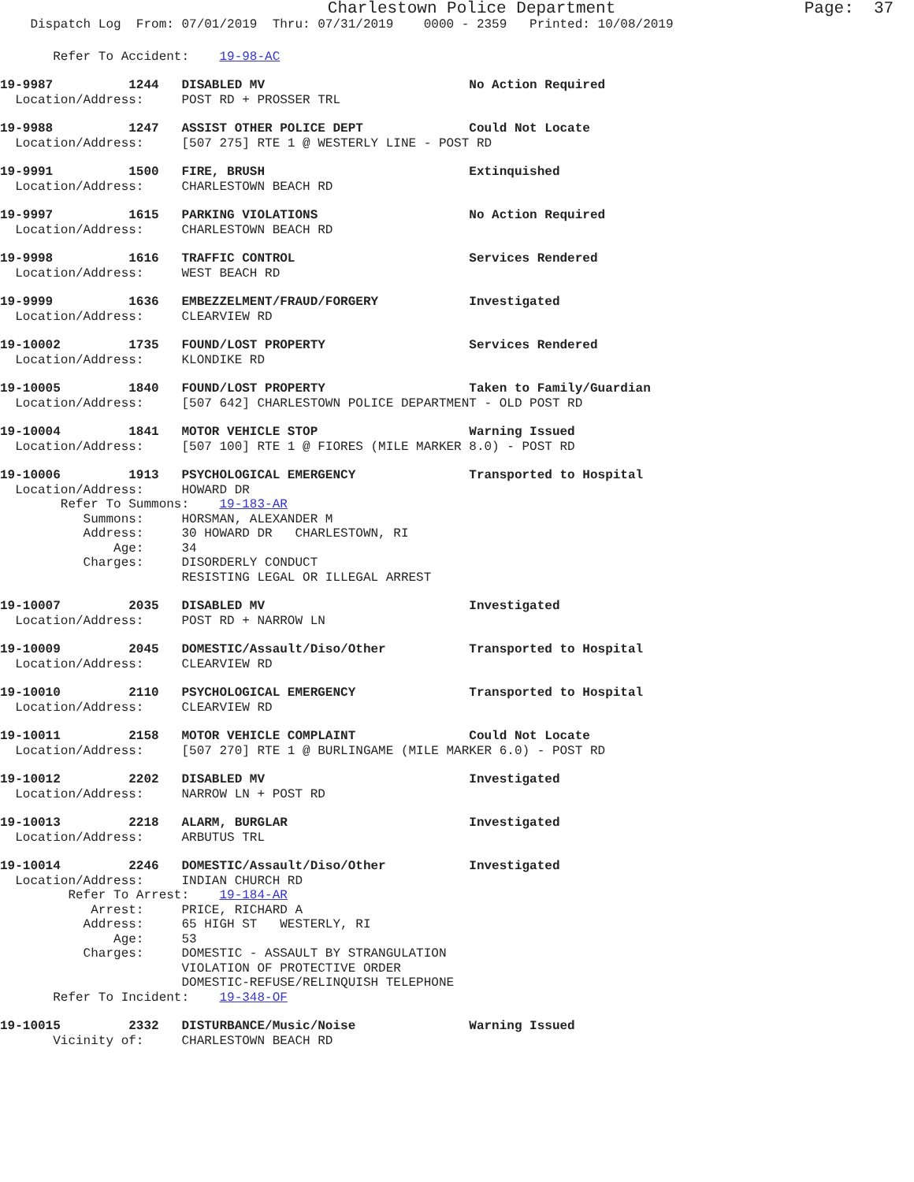Charlestown Police Department                   Page:  37
    Dispatch Log  From: 07/01/2019  Thru: 07/31/2019    0000 - 2359   Printed: 10/08/2019
       Refer To Accident:    19-98-AC
19-9987          1244   DISABLED MV                           No Action Required
  Location/Address:     POST RD + PROSSER TRL
19-9988          1247   ASSIST OTHER POLICE DEPT              Could Not Locate
  Location/Address:     [507 275] RTE 1 @ WESTERLY LINE - POST RD
19-9991          1500   FIRE, BRUSH                           Extinquished
  Location/Address:     CHARLESTOWN BEACH RD
19-9997          1615   PARKING VIOLATIONS                    No Action Required
  Location/Address:     CHARLESTOWN BEACH RD
19-9998          1616   TRAFFIC CONTROL                       Services Rendered
  Location/Address:     WEST BEACH RD
19-9999          1636   EMBEZZELMENT/FRAUD/FORGERY            Investigated
  Location/Address:     CLEARVIEW RD
19-10002         1735   FOUND/LOST PROPERTY                   Services Rendered
  Location/Address:     KLONDIKE RD
19-10005         1840   FOUND/LOST PROPERTY                   Taken to Family/Guardian
  Location/Address:     [507 642] CHARLESTOWN POLICE DEPARTMENT - OLD POST RD
19-10004         1841   MOTOR VEHICLE STOP                    Warning Issued
  Location/Address:     [507 100] RTE 1 @ FIORES (MILE MARKER 8.0) - POST RD
19-10006         1913   PSYCHOLOGICAL EMERGENCY               Transported to Hospital
  Location/Address:     HOWARD DR
        Refer To Summons:    19-183-AR
           Summons:     HORSMAN, ALEXANDER M
           Address:     30 HOWARD DR   CHARLESTOWN, RI
               Age:     34
           Charges:     DISORDERLY CONDUCT
                        RESISTING LEGAL OR ILLEGAL ARREST
19-10007         2035   DISABLED MV                           Investigated
  Location/Address:     POST RD + NARROW LN
19-10009         2045   DOMESTIC/Assault/Diso/Other           Transported to Hospital
  Location/Address:     CLEARVIEW RD
19-10010         2110   PSYCHOLOGICAL EMERGENCY               Transported to Hospital
  Location/Address:     CLEARVIEW RD
19-10011         2158   MOTOR VEHICLE COMPLAINT               Could Not Locate
  Location/Address:     [507 270] RTE 1 @ BURLINGAME (MILE MARKER 6.0) - POST RD
19-10012         2202   DISABLED MV                           Investigated
  Location/Address:     NARROW LN + POST RD
19-10013         2218   ALARM, BURGLAR                        Investigated
  Location/Address:     ARBUTUS TRL
19-10014         2246   DOMESTIC/Assault/Diso/Other           Investigated
  Location/Address:     INDIAN CHURCH RD
         Refer To Arrest:    19-184-AR
            Arrest:     PRICE, RICHARD A
           Address:     65 HIGH ST   WESTERLY, RI
               Age:     53
           Charges:     DOMESTIC - ASSAULT BY STRANGULATION
                        VIOLATION OF PROTECTIVE ORDER
                        DOMESTIC-REFUSE/RELINQUISH TELEPHONE
       Refer To Incident:    19-348-OF
19-10015         2332   DISTURBANCE/Music/Noise               Warning Issued
       Vicinity of:     CHARLESTOWN BEACH RD